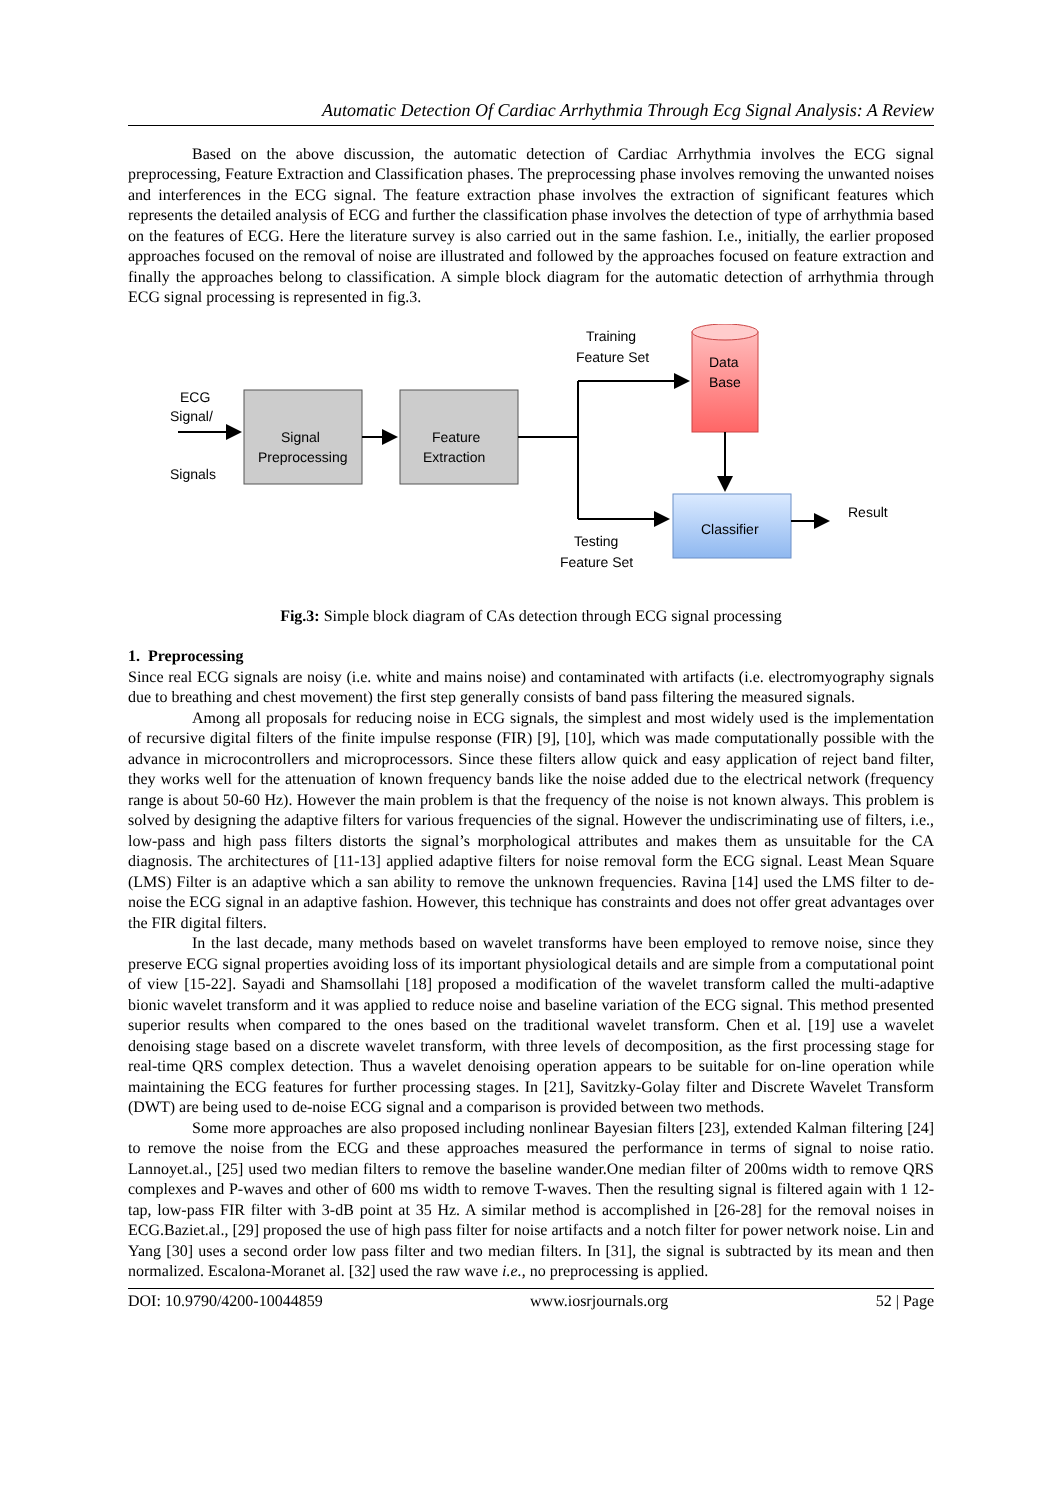Automatic Detection Of Cardiac Arrhythmia Through Ecg Signal Analysis: A Review
Based on the above discussion, the automatic detection of Cardiac Arrhythmia involves the ECG signal preprocessing, Feature Extraction and Classification phases. The preprocessing phase involves removing the unwanted noises and interferences in the ECG signal. The feature extraction phase involves the extraction of significant features which represents the detailed analysis of ECG and further the classification phase involves the detection of type of arrhythmia based on the features of ECG. Here the literature survey is also carried out in the same fashion. I.e., initially, the earlier proposed approaches focused on the removal of noise are illustrated and followed by the approaches focused on feature extraction and finally the approaches belong to classification. A simple block diagram for the automatic detection of arrhythmia through ECG signal processing is represented in fig.3.
ECG
Signal/
Signals
Signal
Preprocessing
Feature
Extraction
Training
Feature Set
Testing
Feature Set
Data
Base
Classifier
Result
Fig.3: Simple block diagram of CAs detection through ECG signal processing
1. Preprocessing
Since real ECG signals are noisy (i.e. white and mains noise) and contaminated with artifacts (i.e. electromyography signals due to breathing and chest movement) the first step generally consists of band pass filtering the measured signals.
Among all proposals for reducing noise in ECG signals, the simplest and most widely used is the implementation of recursive digital filters of the finite impulse response (FIR) [9], [10], which was made computationally possible with the advance in microcontrollers and microprocessors. Since these filters allow quick and easy application of reject band filter, they works well for the attenuation of known frequency bands like the noise added due to the electrical network (frequency range is about 50-60 Hz). However the main problem is that the frequency of the noise is not known always. This problem is solved by designing the adaptive filters for various frequencies of the signal. However the undiscriminating use of filters, i.e., low-pass and high pass filters distorts the signal’s morphological attributes and makes them as unsuitable for the CA diagnosis. The architectures of [11-13] applied adaptive filters for noise removal form the ECG signal. Least Mean Square (LMS) Filter is an adaptive which a san ability to remove the unknown frequencies. Ravina [14] used the LMS filter to de-noise the ECG signal in an adaptive fashion. However, this technique has constraints and does not offer great advantages over the FIR digital filters.
In the last decade, many methods based on wavelet transforms have been employed to remove noise, since they preserve ECG signal properties avoiding loss of its important physiological details and are simple from a computational point of view [15-22]. Sayadi and Shamsollahi [18] proposed a modification of the wavelet transform called the multi-adaptive bionic wavelet transform and it was applied to reduce noise and baseline variation of the ECG signal. This method presented superior results when compared to the ones based on the traditional wavelet transform. Chen et al. [19] use a wavelet denoising stage based on a discrete wavelet transform, with three levels of decomposition, as the first processing stage for real-time QRS complex detection. Thus a wavelet denoising operation appears to be suitable for on-line operation while maintaining the ECG features for further processing stages. In [21], Savitzky-Golay filter and Discrete Wavelet Transform (DWT) are being used to de-noise ECG signal and a comparison is provided between two methods.
Some more approaches are also proposed including nonlinear Bayesian filters [23], extended Kalman filtering [24] to remove the noise from the ECG and these approaches measured the performance in terms of signal to noise ratio. Lannoyet.al., [25] used two median filters to remove the baseline wander.One median filter of 200ms width to remove QRS complexes and P-waves and other of 600 ms width to remove T-waves. Then the resulting signal is filtered again with 1 12-tap, low-pass FIR filter with 3-dB point at 35 Hz. A similar method is accomplished in [26-28] for the removal noises in ECG.Baziet.al., [29] proposed the use of high pass filter for noise artifacts and a notch filter for power network noise. Lin and Yang [30] uses a second order low pass filter and two median filters. In [31], the signal is subtracted by its mean and then normalized. Escalona-Moranet al. [32] used the raw wave i.e., no preprocessing is applied.
DOI: 10.9790/4200-10044859 www.iosrjournals.org 52 | Page